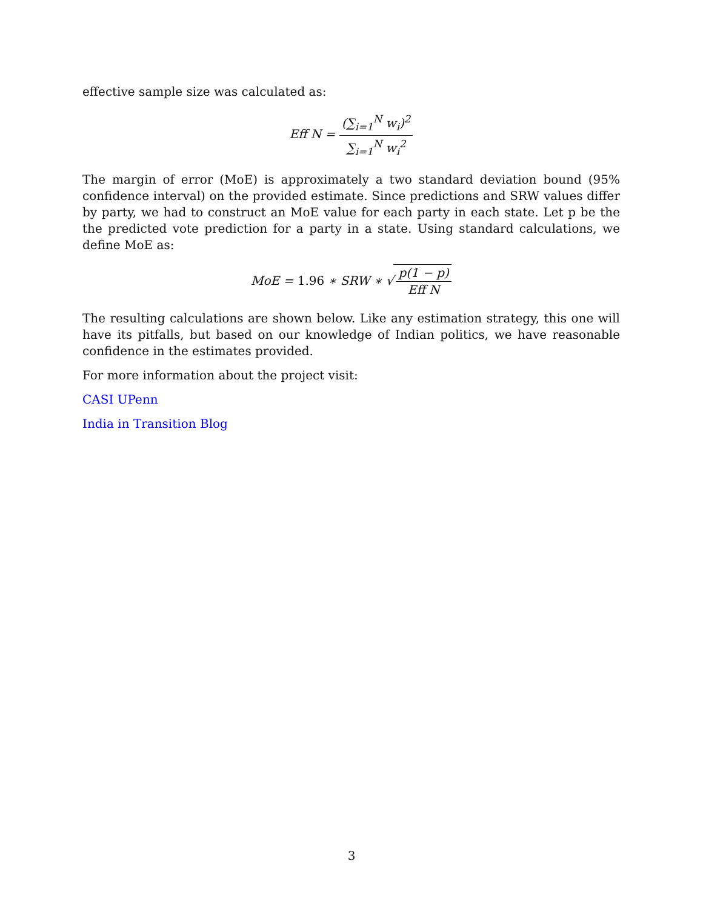effective sample size was calculated as:
Eff N = (∑<sub>i=1</sub><sup>N</sup> w<sub>i</sub>)<sup>2</sup> ∑<sub>i=1</sub><sup>N</sup> w<sub>i</sub><sup>2</sup>
The margin of error (MoE) is approximately a two standard deviation bound (95% confidence interval) on the provided estimate. Since predictions and SRW values differ by party, we had to construct an MoE value for each party in each state. Let p be the the predicted vote prediction for a party in a state. Using standard calculations, we define MoE as:
MoE = 1.96 ∗ SRW ∗ √ p(1 − p) Eff N
The resulting calculations are shown below. Like any estimation strategy, this one will have its pitfalls, but based on our knowledge of Indian politics, we have reasonable confidence in the estimates provided.
For more information about the project visit:
CASI UPenn
India in Transition Blog
3